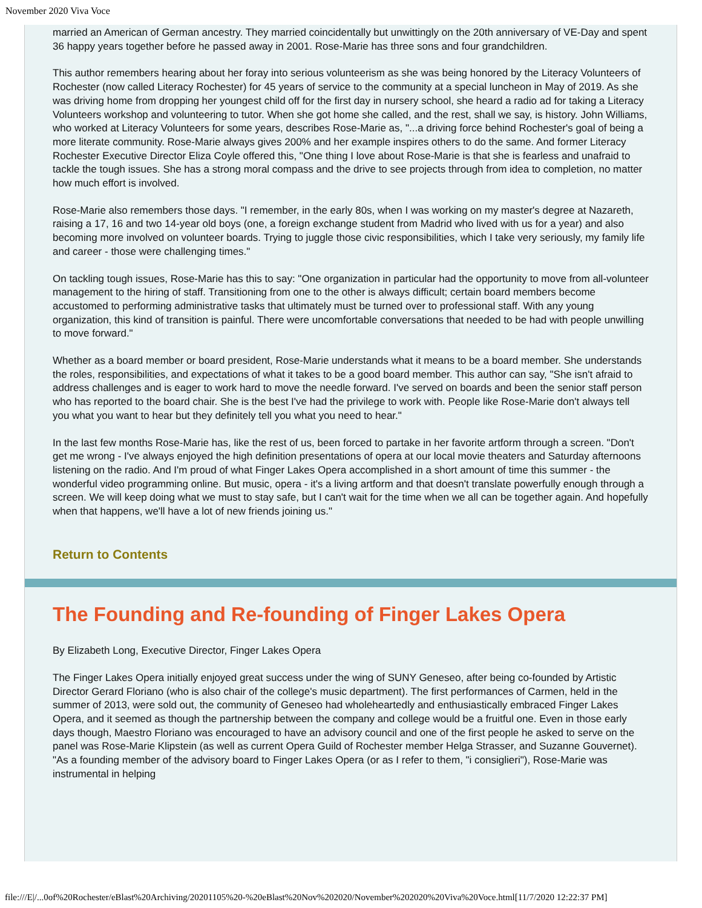November 2020 Viva Voce
married an American of German ancestry. They married coincidentally but unwittingly on the 20th anniversary of VE-Day and spent 36 happy years together before he passed away in 2001. Rose-Marie has three sons and four grandchildren.
This author remembers hearing about her foray into serious volunteerism as she was being honored by the Literacy Volunteers of Rochester (now called Literacy Rochester) for 45 years of service to the community at a special luncheon in May of 2019. As she was driving home from dropping her youngest child off for the first day in nursery school, she heard a radio ad for taking a Literacy Volunteers workshop and volunteering to tutor. When she got home she called, and the rest, shall we say, is history. John Williams, who worked at Literacy Volunteers for some years, describes Rose-Marie as, "...a driving force behind Rochester's goal of being a more literate community. Rose-Marie always gives 200% and her example inspires others to do the same. And former Literacy Rochester Executive Director Eliza Coyle offered this, "One thing I love about Rose-Marie is that she is fearless and unafraid to tackle the tough issues. She has a strong moral compass and the drive to see projects through from idea to completion, no matter how much effort is involved.
Rose-Marie also remembers those days. "I remember, in the early 80s, when I was working on my master's degree at Nazareth, raising a 17, 16 and two 14-year old boys (one, a foreign exchange student from Madrid who lived with us for a year) and also becoming more involved on volunteer boards. Trying to juggle those civic responsibilities, which I take very seriously, my family life and career - those were challenging times."
On tackling tough issues, Rose-Marie has this to say: "One organization in particular had the opportunity to move from all-volunteer management to the hiring of staff. Transitioning from one to the other is always difficult; certain board members become accustomed to performing administrative tasks that ultimately must be turned over to professional staff. With any young organization, this kind of transition is painful. There were uncomfortable conversations that needed to be had with people unwilling to move forward."
Whether as a board member or board president, Rose-Marie understands what it means to be a board member. She understands the roles, responsibilities, and expectations of what it takes to be a good board member. This author can say, "She isn't afraid to address challenges and is eager to work hard to move the needle forward. I've served on boards and been the senior staff person who has reported to the board chair. She is the best I've had the privilege to work with. People like Rose-Marie don't always tell you what you want to hear but they definitely tell you what you need to hear."
In the last few months Rose-Marie has, like the rest of us, been forced to partake in her favorite artform through a screen. "Don't get me wrong - I've always enjoyed the high definition presentations of opera at our local movie theaters and Saturday afternoons listening on the radio. And I'm proud of what Finger Lakes Opera accomplished in a short amount of time this summer - the wonderful video programming online. But music, opera - it's a living artform and that doesn't translate powerfully enough through a screen. We will keep doing what we must to stay safe, but I can't wait for the time when we all can be together again. And hopefully when that happens, we'll have a lot of new friends joining us."
Return to Contents
The Founding and Re-founding of Finger Lakes Opera
By Elizabeth Long, Executive Director, Finger Lakes Opera
The Finger Lakes Opera initially enjoyed great success under the wing of SUNY Geneseo, after being co-founded by Artistic Director Gerard Floriano (who is also chair of the college's music department). The first performances of Carmen, held in the summer of 2013, were sold out, the community of Geneseo had wholeheartedly and enthusiastically embraced Finger Lakes Opera, and it seemed as though the partnership between the company and college would be a fruitful one. Even in those early days though, Maestro Floriano was encouraged to have an advisory council and one of the first people he asked to serve on the panel was Rose-Marie Klipstein (as well as current Opera Guild of Rochester member Helga Strasser, and Suzanne Gouvernet). "As a founding member of the advisory board to Finger Lakes Opera (or as I refer to them, "i consiglieri"), Rose-Marie was instrumental in helping
file:///E|/...0of%20Rochester/eBlast%20Archiving/20201105%20-%20eBlast%20Nov%202020/November%202020%20Viva%20Voce.html[11/7/2020 12:22:37 PM]